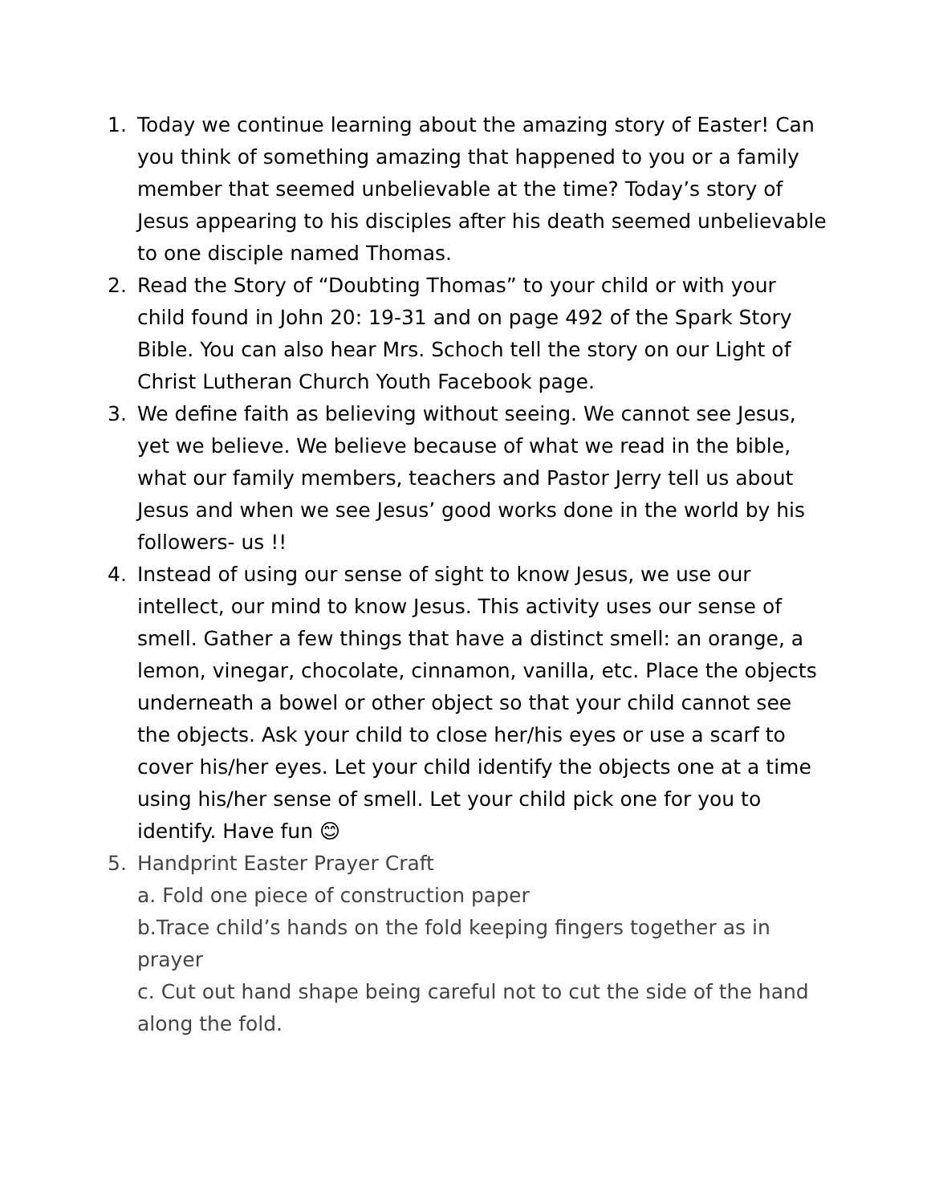1. Today we continue learning about the amazing story of Easter! Can you think of something amazing that happened to you or a family member that seemed unbelievable at the time? Today’s story of Jesus appearing to his disciples after his death seemed unbelievable to one disciple named Thomas.
2. Read the Story of “Doubting Thomas” to your child or with your child found in John 20: 19-31 and on page 492 of the Spark Story Bible. You can also hear Mrs. Schoch tell the story on our Light of Christ Lutheran Church Youth Facebook page.
3. We define faith as believing without seeing. We cannot see Jesus, yet we believe. We believe because of what we read in the bible, what our family members, teachers and Pastor Jerry tell us about Jesus and when we see Jesus’ good works done in the world by his followers- us !!
4. Instead of using our sense of sight to know Jesus, we use our intellect, our mind to know Jesus. This activity uses our sense of smell. Gather a few things that have a distinct smell: an orange, a lemon, vinegar, chocolate, cinnamon, vanilla, etc. Place the objects underneath a bowel or other object so that your child cannot see the objects. Ask your child to close her/his eyes or use a scarf to cover his/her eyes. Let your child identify the objects one at a time using his/her sense of smell. Let your child pick one for you to identify. Have fun 😊
5. Handprint Easter Prayer Craft
a. Fold one piece of construction paper
b.Trace child’s hands on the fold keeping fingers together as in prayer
c. Cut out hand shape being careful not to cut the side of the hand along the fold.